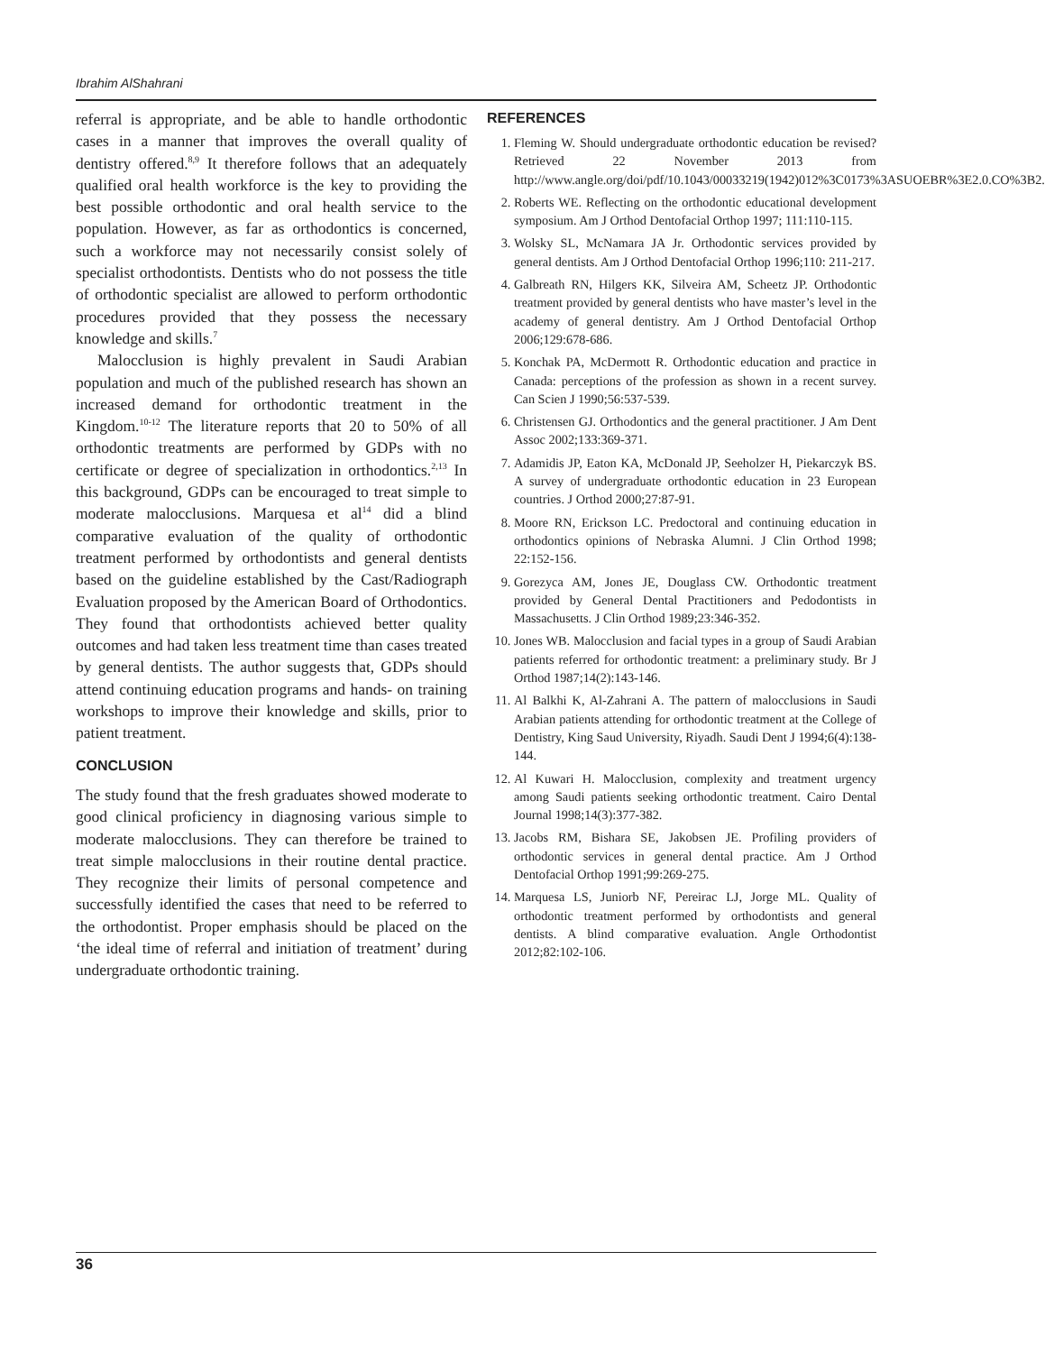Ibrahim AlShahrani
referral is appropriate, and be able to handle orthodontic cases in a manner that improves the overall quality of dentistry offered.<sup>8,9</sup> It therefore follows that an adequately qualified oral health workforce is the key to providing the best possible orthodontic and oral health service to the population. However, as far as orthodontics is concerned, such a workforce may not necessarily consist solely of specialist orthodontists. Dentists who do not possess the title of orthodontic specialist are allowed to perform orthodontic procedures provided that they possess the necessary knowledge and skills.<sup>7</sup>
Malocclusion is highly prevalent in Saudi Arabian population and much of the published research has shown an increased demand for orthodontic treatment in the Kingdom.<sup>10-12</sup> The literature reports that 20 to 50% of all orthodontic treatments are performed by GDPs with no certificate or degree of specialization in orthodontics.<sup>2,13</sup> In this background, GDPs can be encouraged to treat simple to moderate malocclusions. Marquesa et al<sup>14</sup> did a blind comparative evaluation of the quality of orthodontic treatment performed by orthodontists and general dentists based on the guideline established by the Cast/Radiograph Evaluation proposed by the American Board of Orthodontics. They found that orthodontists achieved better quality outcomes and had taken less treatment time than cases treated by general dentists. The author suggests that, GDPs should attend continuing education programs and hands- on training workshops to improve their knowledge and skills, prior to patient treatment.
CONCLUSION
The study found that the fresh graduates showed moderate to good clinical proficiency in diagnosing various simple to moderate malocclusions. They can therefore be trained to treat simple malocclusions in their routine dental practice. They recognize their limits of personal competence and successfully identified the cases that need to be referred to the orthodontist. Proper emphasis should be placed on the ‘the ideal time of referral and initiation of treatment’ during undergraduate orthodontic training.
REFERENCES
1. Fleming W. Should undergraduate orthodontic education be revised? Retrieved 22 November 2013 from http://www.angle.org/doi/pdf/10.1043/00033219(1942)012%3C0173%3ASUOEBR%3E2.0.CO%3B2.
2. Roberts WE. Reflecting on the orthodontic educational development symposium. Am J Orthod Dentofacial Orthop 1997; 111:110-115.
3. Wolsky SL, McNamara JA Jr. Orthodontic services provided by general dentists. Am J Orthod Dentofacial Orthop 1996;110: 211-217.
4. Galbreath RN, Hilgers KK, Silveira AM, Scheetz JP. Orthodontic treatment provided by general dentists who have master’s level in the academy of general dentistry. Am J Orthod Dentofacial Orthop 2006;129:678-686.
5. Konchak PA, McDermott R. Orthodontic education and practice in Canada: perceptions of the profession as shown in a recent survey. Can Scien J 1990;56:537-539.
6. Christensen GJ. Orthodontics and the general practitioner. J Am Dent Assoc 2002;133:369-371.
7. Adamidis JP, Eaton KA, McDonald JP, Seeholzer H, Piekarczyk BS. A survey of undergraduate orthodontic education in 23 European countries. J Orthod 2000;27:87-91.
8. Moore RN, Erickson LC. Predoctoral and continuing education in orthodontics opinions of Nebraska Alumni. J Clin Orthod 1998; 22:152-156.
9. Gorezyca AM, Jones JE, Douglass CW. Orthodontic treatment provided by General Dental Practitioners and Pedodontists in Massachusetts. J Clin Orthod 1989;23:346-352.
10. Jones WB. Malocclusion and facial types in a group of Saudi Arabian patients referred for orthodontic treatment: a preliminary study. Br J Orthod 1987;14(2):143-146.
11. Al Balkhi K, Al-Zahrani A. The pattern of malocclusions in Saudi Arabian patients attending for orthodontic treatment at the College of Dentistry, King Saud University, Riyadh. Saudi Dent J 1994;6(4):138-144.
12. Al Kuwari H. Malocclusion, complexity and treatment urgency among Saudi patients seeking orthodontic treatment. Cairo Dental Journal 1998;14(3):377-382.
13. Jacobs RM, Bishara SE, Jakobsen JE. Profiling providers of orthodontic services in general dental practice. Am J Orthod Dentofacial Orthop 1991;99:269-275.
14. Marquesa LS, Juniorb NF, Pereirac LJ, Jorge ML. Quality of orthodontic treatment performed by orthodontists and general dentists. A blind comparative evaluation. Angle Orthodontist 2012;82:102-106.
36